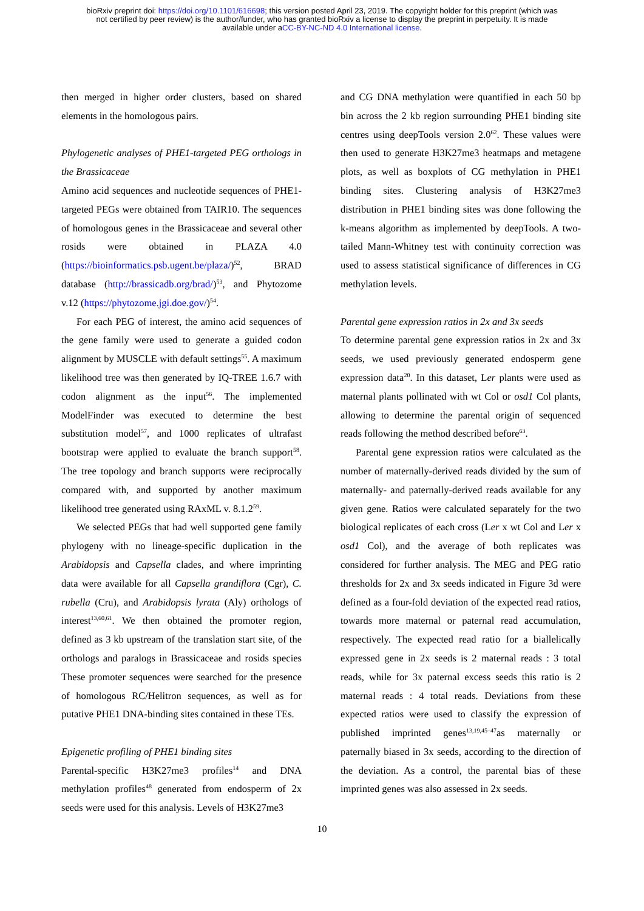bioRxiv preprint doi: https://doi.org/10.1101/616698; this version posted April 23, 2019. The copyright holder for this preprint (which was
not certified by peer review) is the author/funder, who has granted bioRxiv a license to display the preprint in perpetuity. It is made
available under aCC-BY-NC-ND 4.0 International license.
then merged in higher order clusters, based on shared elements in the homologous pairs.
Phylogenetic analyses of PHE1-targeted PEG orthologs in the Brassicaceae
Amino acid sequences and nucleotide sequences of PHE1-targeted PEGs were obtained from TAIR10. The sequences of homologous genes in the Brassicaceae and several other rosids were obtained in PLAZA 4.0 (https://bioinformatics.psb.ugent.be/plaza/)<sup>52</sup>, BRAD database (http://brassicadb.org/brad/)<sup>53</sup>, and Phytozome v.12 (https://phytozome.jgi.doe.gov/)<sup>54</sup>.
For each PEG of interest, the amino acid sequences of the gene family were used to generate a guided codon alignment by MUSCLE with default settings<sup>55</sup>. A maximum likelihood tree was then generated by IQ-TREE 1.6.7 with codon alignment as the input<sup>56</sup>. The implemented ModelFinder was executed to determine the best substitution model<sup>57</sup>, and 1000 replicates of ultrafast bootstrap were applied to evaluate the branch support<sup>58</sup>. The tree topology and branch supports were reciprocally compared with, and supported by another maximum likelihood tree generated using RAxML v. 8.1.2<sup>59</sup>.
We selected PEGs that had well supported gene family phylogeny with no lineage-specific duplication in the Arabidopsis and Capsella clades, and where imprinting data were available for all Capsella grandiflora (Cgr), C. rubella (Cru), and Arabidopsis lyrata (Aly) orthologs of interest<sup>13,60,61</sup>. We then obtained the promoter region, defined as 3 kb upstream of the translation start site, of the orthologs and paralogs in Brassicaceae and rosids species These promoter sequences were searched for the presence of homologous RC/Helitron sequences, as well as for putative PHE1 DNA-binding sites contained in these TEs.
Epigenetic profiling of PHE1 binding sites
Parental-specific H3K27me3 profiles<sup>14</sup> and DNA methylation profiles<sup>48</sup> generated from endosperm of 2x seeds were used for this analysis. Levels of H3K27me3
and CG DNA methylation were quantified in each 50 bp bin across the 2 kb region surrounding PHE1 binding site centres using deepTools version 2.0<sup>62</sup>. These values were then used to generate H3K27me3 heatmaps and metagene plots, as well as boxplots of CG methylation in PHE1 binding sites. Clustering analysis of H3K27me3 distribution in PHE1 binding sites was done following the k-means algorithm as implemented by deepTools. A two-tailed Mann-Whitney test with continuity correction was used to assess statistical significance of differences in CG methylation levels.
Parental gene expression ratios in 2x and 3x seeds
To determine parental gene expression ratios in 2x and 3x seeds, we used previously generated endosperm gene expression data<sup>20</sup>. In this dataset, Ler plants were used as maternal plants pollinated with wt Col or osd1 Col plants, allowing to determine the parental origin of sequenced reads following the method described before<sup>63</sup>.
Parental gene expression ratios were calculated as the number of maternally-derived reads divided by the sum of maternally- and paternally-derived reads available for any given gene. Ratios were calculated separately for the two biological replicates of each cross (Ler x wt Col and Ler x osd1 Col), and the average of both replicates was considered for further analysis. The MEG and PEG ratio thresholds for 2x and 3x seeds indicated in Figure 3d were defined as a four-fold deviation of the expected read ratios, towards more maternal or paternal read accumulation, respectively. The expected read ratio for a biallelically expressed gene in 2x seeds is 2 maternal reads : 3 total reads, while for 3x paternal excess seeds this ratio is 2 maternal reads : 4 total reads. Deviations from these expected ratios were used to classify the expression of published imprinted genes<sup>13,19,45–47</sup>as maternally or paternally biased in 3x seeds, according to the direction of the deviation. As a control, the parental bias of these imprinted genes was also assessed in 2x seeds.
10